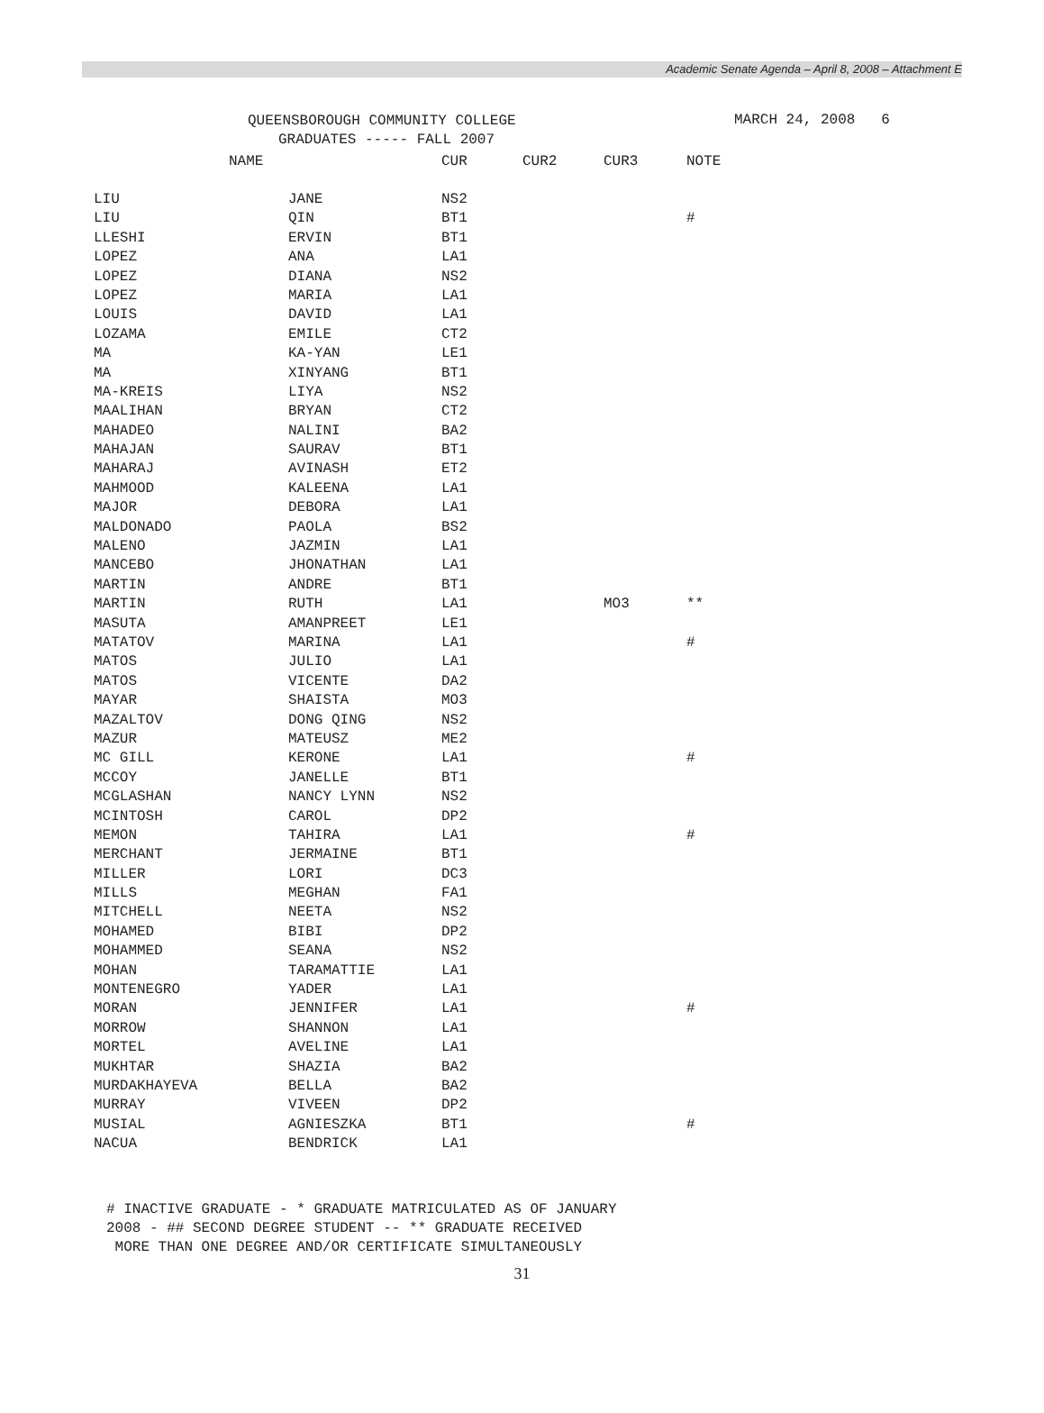Academic Senate Agenda – April 8, 2008 – Attachment E
QUEENSBOROUGH COMMUNITY COLLEGE
GRADUATES ----- FALL 2007
MARCH 24, 2008 6
| NAME | | CUR | CUR2 | CUR3 | NOTE |
| --- | --- | --- | --- | --- | --- |
| LIU | JANE | NS2 | | | |
| LIU | QIN | BT1 | | | # |
| LLESHI | ERVIN | BT1 | | | |
| LOPEZ | ANA | LA1 | | | |
| LOPEZ | DIANA | NS2 | | | |
| LOPEZ | MARIA | LA1 | | | |
| LOUIS | DAVID | LA1 | | | |
| LOZAMA | EMILE | CT2 | | | |
| MA | KA-YAN | LE1 | | | |
| MA | XINYANG | BT1 | | | |
| MA-KREIS | LIYA | NS2 | | | |
| MAALIHAN | BRYAN | CT2 | | | |
| MAHADEO | NALINI | BA2 | | | |
| MAHAJAN | SAURAV | BT1 | | | |
| MAHARAJ | AVINASH | ET2 | | | |
| MAHMOOD | KALEENA | LA1 | | | |
| MAJOR | DEBORA | LA1 | | | |
| MALDONADO | PAOLA | BS2 | | | |
| MALENO | JAZMIN | LA1 | | | |
| MANCEBO | JHONATHAN | LA1 | | | |
| MARTIN | ANDRE | BT1 | | | |
| MARTIN | RUTH | LA1 | | MO3 | ** |
| MASUTA | AMANPREET | LE1 | | | |
| MATATOV | MARINA | LA1 | | | # |
| MATOS | JULIO | LA1 | | | |
| MATOS | VICENTE | DA2 | | | |
| MAYAR | SHAISTA | MO3 | | | |
| MAZALTOV | DONG QING | NS2 | | | |
| MAZUR | MATEUSZ | ME2 | | | |
| MC GILL | KERONE | LA1 | | | # |
| MCCOY | JANELLE | BT1 | | | |
| MCGLASHAN | NANCY LYNN | NS2 | | | |
| MCINTOSH | CAROL | DP2 | | | |
| MEMON | TAHIRA | LA1 | | | # |
| MERCHANT | JERMAINE | BT1 | | | |
| MILLER | LORI | DC3 | | | |
| MILLS | MEGHAN | FA1 | | | |
| MITCHELL | NEETA | NS2 | | | |
| MOHAMED | BIBI | DP2 | | | |
| MOHAMMED | SEANA | NS2 | | | |
| MOHAN | TARAMATTIE | LA1 | | | |
| MONTENEGRO | YADER | LA1 | | | |
| MORAN | JENNIFER | LA1 | | | # |
| MORROW | SHANNON | LA1 | | | |
| MORTEL | AVELINE | LA1 | | | |
| MUKHTAR | SHAZIA | BA2 | | | |
| MURDAKHAYEVA | BELLA | BA2 | | | |
| MURRAY | VIVEEN | DP2 | | | |
| MUSIAL | AGNIESZKA | BT1 | | | # |
| NACUA | BENDRICK | LA1 | | | |
# INACTIVE GRADUATE - * GRADUATE MATRICULATED AS OF JANUARY
2008 - ## SECOND DEGREE STUDENT -- ** GRADUATE RECEIVED
MORE THAN ONE DEGREE AND/OR CERTIFICATE SIMULTANEOUSLY
31